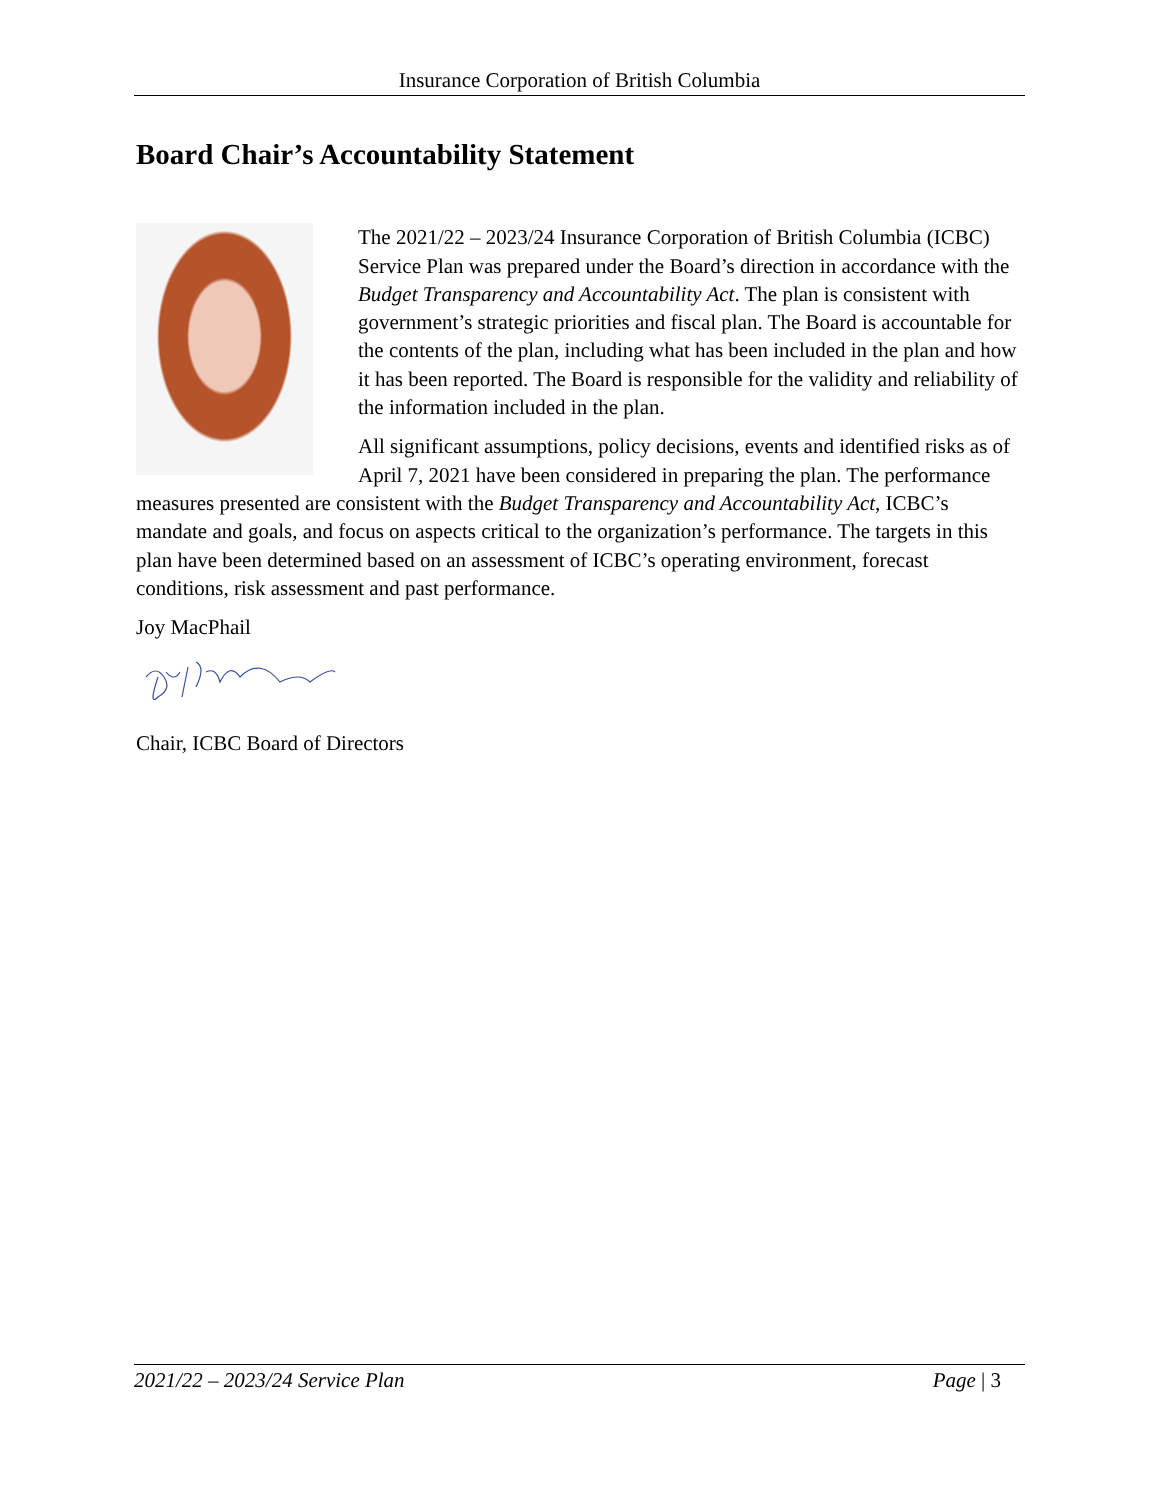Insurance Corporation of British Columbia
Board Chair’s Accountability Statement
The 2021/22 – 2023/24 Insurance Corporation of British Columbia (ICBC) Service Plan was prepared under the Board’s direction in accordance with the Budget Transparency and Accountability Act. The plan is consistent with government’s strategic priorities and fiscal plan. The Board is accountable for the contents of the plan, including what has been included in the plan and how it has been reported. The Board is responsible for the validity and reliability of the information included in the plan.
All significant assumptions, policy decisions, events and identified risks as of April 7, 2021 have been considered in preparing the plan. The performance measures presented are consistent with the Budget Transparency and Accountability Act, ICBC’s mandate and goals, and focus on aspects critical to the organization’s performance. The targets in this plan have been determined based on an assessment of ICBC’s operating environment, forecast conditions, risk assessment and past performance.
Joy MacPhail
Chair, ICBC Board of Directors
2021/22 – 2023/24 Service Plan Page | 3